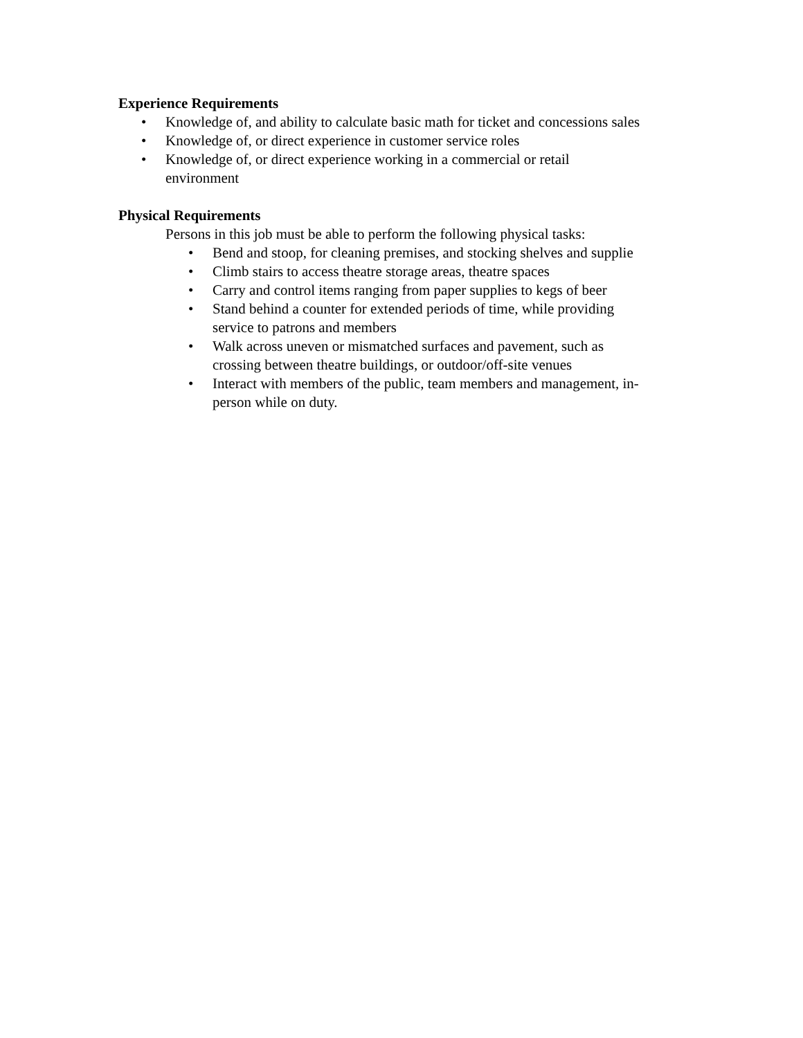Experience Requirements
• Knowledge of, and ability to calculate basic math for ticket and concessions sales
• Knowledge of, or direct experience in customer service roles
• Knowledge of, or direct experience working in a commercial or retail
environment
Physical Requirements
Persons in this job must be able to perform the following physical tasks:
• Bend and stoop, for cleaning premises, and stocking shelves and supplie
• Climb stairs to access theatre storage areas, theatre spaces
• Carry and control items ranging from paper supplies to kegs of beer
• Stand behind a counter for extended periods of time, while providing
service to patrons and members
• Walk across uneven or mismatched surfaces and pavement, such as
crossing between theatre buildings, or outdoor/off-site venues
• Interact with members of the public, team members and management, in-
person while on duty.